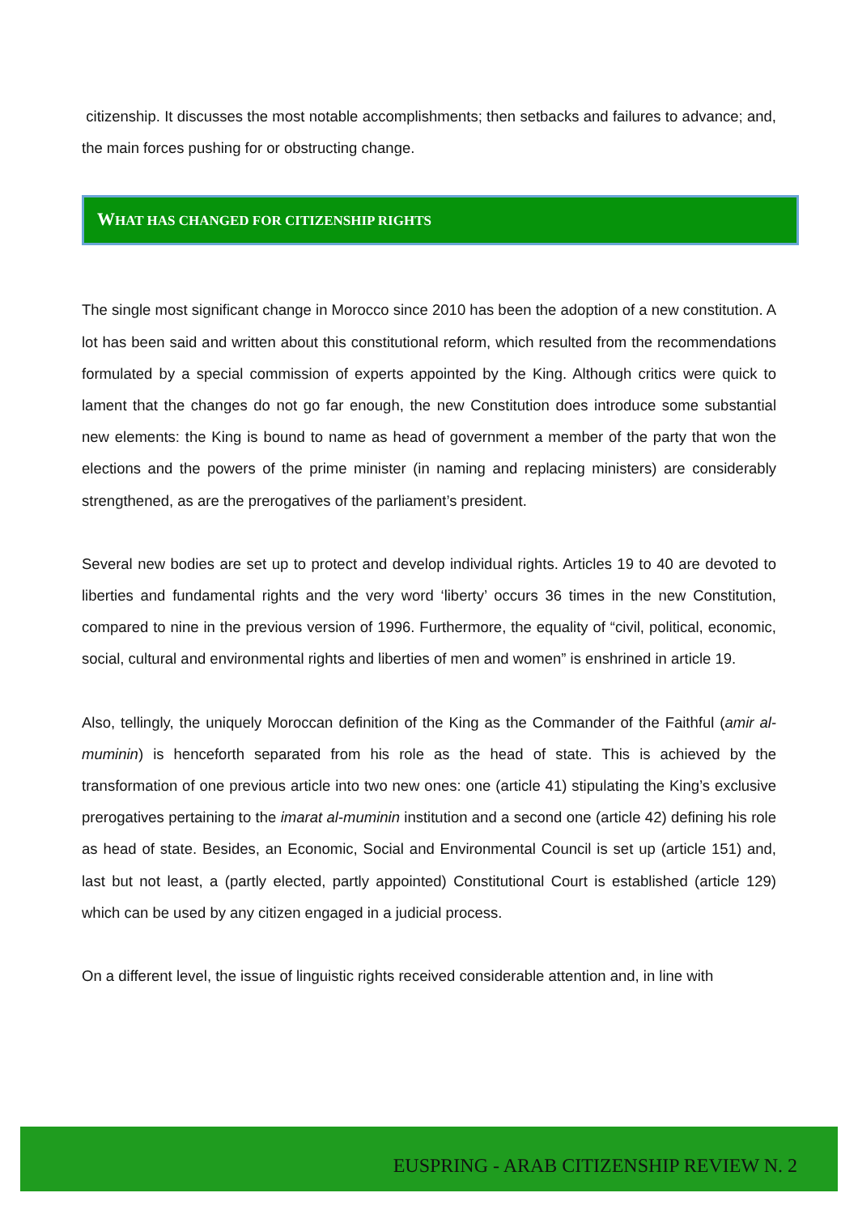citizenship. It discusses the most notable accomplishments; then setbacks and failures to advance; and, the main forces pushing for or obstructing change.
WHAT HAS CHANGED FOR CITIZENSHIP RIGHTS
The single most significant change in Morocco since 2010 has been the adoption of a new constitution. A lot has been said and written about this constitutional reform, which resulted from the recommendations formulated by a special commission of experts appointed by the King. Although critics were quick to lament that the changes do not go far enough, the new Constitution does introduce some substantial new elements: the King is bound to name as head of government a member of the party that won the elections and the powers of the prime minister (in naming and replacing ministers) are considerably strengthened, as are the prerogatives of the parliament’s president.
Several new bodies are set up to protect and develop individual rights. Articles 19 to 40 are devoted to liberties and fundamental rights and the very word ‘liberty’ occurs 36 times in the new Constitution, compared to nine in the previous version of 1996. Furthermore, the equality of “civil, political, economic, social, cultural and environmental rights and liberties of men and women” is enshrined in article 19.
Also, tellingly, the uniquely Moroccan definition of the King as the Commander of the Faithful (amir al-muminin) is henceforth separated from his role as the head of state. This is achieved by the transformation of one previous article into two new ones: one (article 41) stipulating the King’s exclusive prerogatives pertaining to the imarat al-muminin institution and a second one (article 42) defining his role as head of state. Besides, an Economic, Social and Environmental Council is set up (article 151) and, last but not least, a (partly elected, partly appointed) Constitutional Court is established (article 129) which can be used by any citizen engaged in a judicial process.
On a different level, the issue of linguistic rights received considerable attention and, in line with
EUSPRING - ARAB CITIZENSHIP REVIEW N. 2